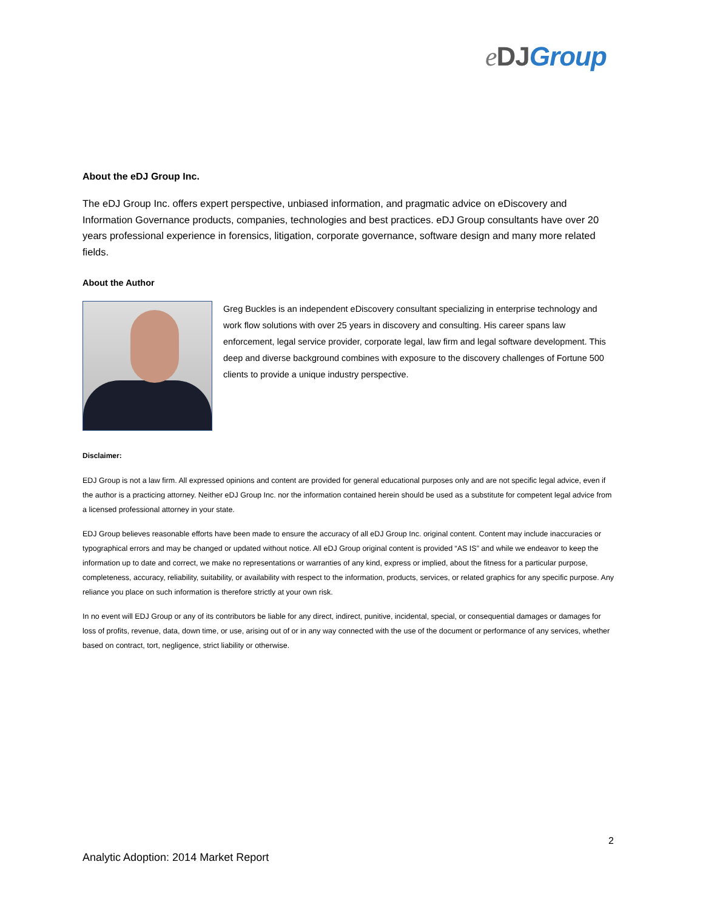eDJ Group
About the eDJ Group Inc.
The eDJ Group Inc. offers expert perspective, unbiased information, and pragmatic advice on eDiscovery and Information Governance products, companies, technologies and best practices. eDJ Group consultants have over 20 years professional experience in forensics, litigation, corporate governance, software design and many more related fields.
About the Author
Greg Buckles is an independent eDiscovery consultant specializing in enterprise technology and work flow solutions with over 25 years in discovery and consulting. His career spans law enforcement, legal service provider, corporate legal, law firm and legal software development. This deep and diverse background combines with exposure to the discovery challenges of Fortune 500 clients to provide a unique industry perspective.
Disclaimer:
EDJ Group is not a law firm. All expressed opinions and content are provided for general educational purposes only and are not specific legal advice, even if the author is a practicing attorney. Neither eDJ Group Inc. nor the information contained herein should be used as a substitute for competent legal advice from a licensed professional attorney in your state.
EDJ Group believes reasonable efforts have been made to ensure the accuracy of all eDJ Group Inc. original content. Content may include inaccuracies or typographical errors and may be changed or updated without notice. All eDJ Group original content is provided “AS IS” and while we endeavor to keep the information up to date and correct, we make no representations or warranties of any kind, express or implied, about the fitness for a particular purpose, completeness, accuracy, reliability, suitability, or availability with respect to the information, products, services, or related graphics for any specific purpose. Any reliance you place on such information is therefore strictly at your own risk.
In no event will EDJ Group or any of its contributors be liable for any direct, indirect, punitive, incidental, special, or consequential damages or damages for loss of profits, revenue, data, down time, or use, arising out of or in any way connected with the use of the document or performance of any services, whether based on contract, tort, negligence, strict liability or otherwise.
2
Analytic Adoption: 2014 Market Report